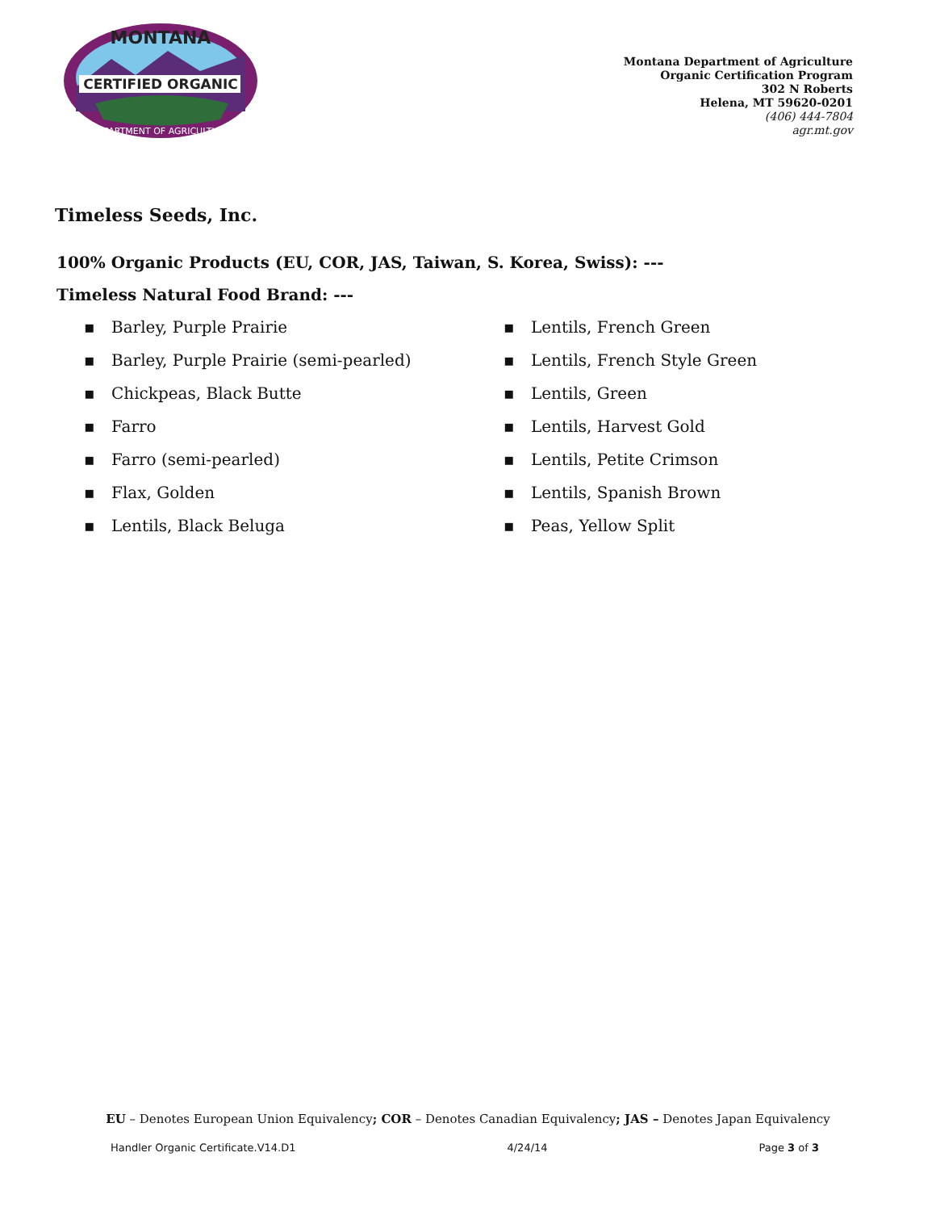CERTIFIED ORGANIC
MONTANA
DEPARTMENT OF AGRICULTURE
Montana Department of Agriculture
Organic Certification Program
302 N Roberts
Helena, MT 59620-0201
(406) 444-7804
agr.mt.gov
Timeless Seeds, Inc.
100% Organic Products (EU, COR, JAS, Taiwan, S. Korea, Swiss): ---
Timeless Natural Food Brand: ---
▪ Barley, Purple Prairie
▪ Barley, Purple Prairie (semi-pearled)
▪ Chickpeas, Black Butte
▪ Farro
▪ Farro (semi-pearled)
▪ Flax, Golden
▪ Lentils, Black Beluga
▪ Lentils, French Green
▪ Lentils, French Style Green
▪ Lentils, Green
▪ Lentils, Harvest Gold
▪ Lentils, Petite Crimson
▪ Lentils, Spanish Brown
▪ Peas, Yellow Split
EU – Denotes European Union Equivalency; COR – Denotes Canadian Equivalency; JAS – Denotes Japan Equivalency
Handler Organic Certificate.V14.D1 4/24/14 Page 3 of 3